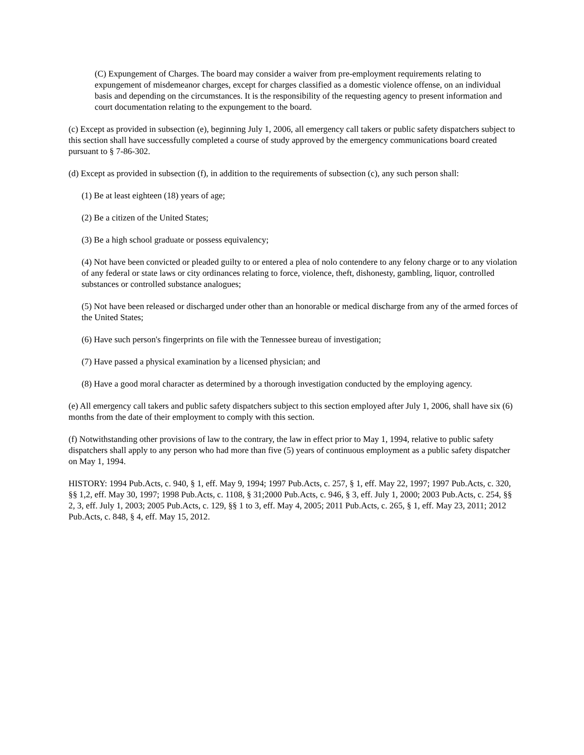(C) Expungement of Charges. The board may consider a waiver from pre-employment requirements relating to expungement of misdemeanor charges, except for charges classified as a domestic violence offense, on an individual basis and depending on the circumstances. It is the responsibility of the requesting agency to present information and court documentation relating to the expungement to the board.
(c) Except as provided in subsection (e), beginning July 1, 2006, all emergency call takers or public safety dispatchers subject to this section shall have successfully completed a course of study approved by the emergency communications board created pursuant to § 7-86-302.
(d) Except as provided in subsection (f), in addition to the requirements of subsection (c), any such person shall:
(1) Be at least eighteen (18) years of age;
(2) Be a citizen of the United States;
(3) Be a high school graduate or possess equivalency;
(4) Not have been convicted or pleaded guilty to or entered a plea of nolo contendere to any felony charge or to any violation of any federal or state laws or city ordinances relating to force, violence, theft, dishonesty, gambling, liquor, controlled substances or controlled substance analogues;
(5) Not have been released or discharged under other than an honorable or medical discharge from any of the armed forces of the United States;
(6) Have such person's fingerprints on file with the Tennessee bureau of investigation;
(7) Have passed a physical examination by a licensed physician; and
(8) Have a good moral character as determined by a thorough investigation conducted by the employing agency.
(e) All emergency call takers and public safety dispatchers subject to this section employed after July 1, 2006, shall have six (6) months from the date of their employment to comply with this section.
(f) Notwithstanding other provisions of law to the contrary, the law in effect prior to May 1, 1994, relative to public safety dispatchers shall apply to any person who had more than five (5) years of continuous employment as a public safety dispatcher on May 1, 1994.
HISTORY: 1994 Pub.Acts, c. 940, § 1, eff. May 9, 1994; 1997 Pub.Acts, c. 257, § 1, eff. May 22, 1997; 1997 Pub.Acts, c. 320, §§ 1,2, eff. May 30, 1997; 1998 Pub.Acts, c. 1108, § 31;2000 Pub.Acts, c. 946, § 3, eff. July 1, 2000; 2003 Pub.Acts, c. 254, §§ 2, 3, eff. July 1, 2003; 2005 Pub.Acts, c. 129, §§ 1 to 3, eff. May 4, 2005; 2011 Pub.Acts, c. 265, § 1, eff. May 23, 2011; 2012 Pub.Acts, c. 848, § 4, eff. May 15, 2012.